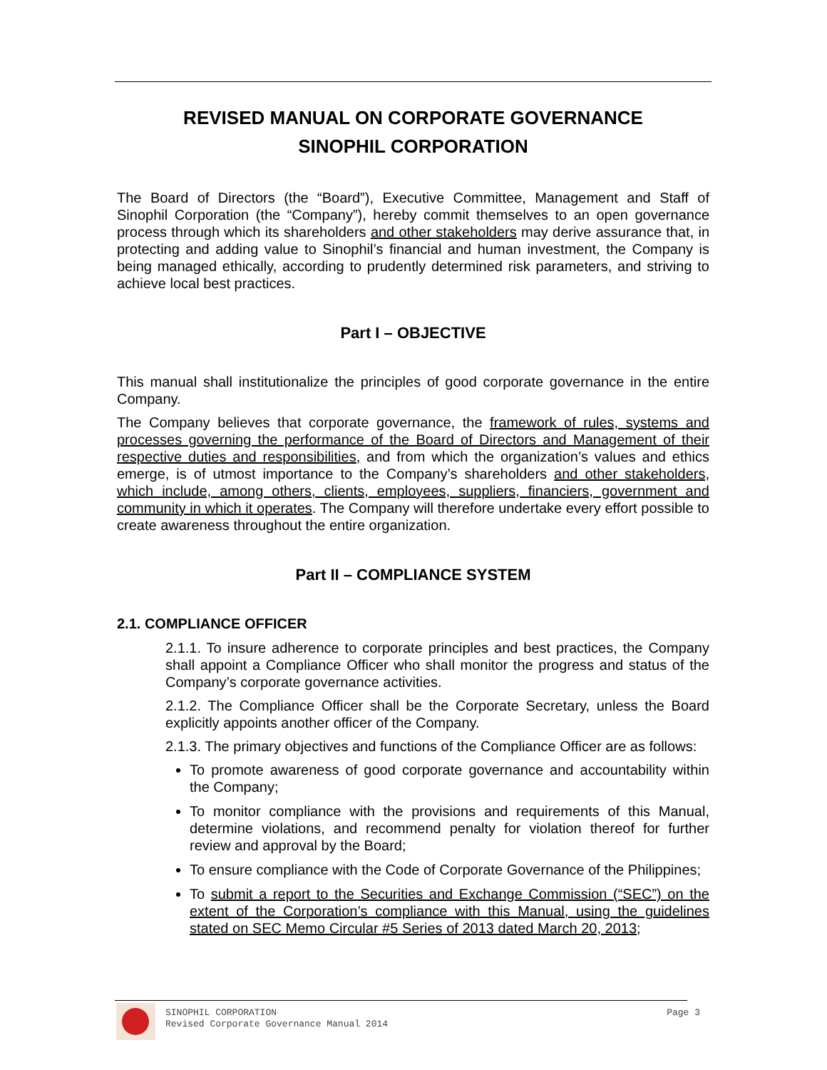REVISED MANUAL ON CORPORATE GOVERNANCE
SINOPHIL CORPORATION
The Board of Directors (the “Board”), Executive Committee, Management and Staff of Sinophil Corporation (the “Company”), hereby commit themselves to an open governance process through which its shareholders and other stakeholders may derive assurance that, in protecting and adding value to Sinophil’s financial and human investment, the Company is being managed ethically, according to prudently determined risk parameters, and striving to achieve local best practices.
Part I – OBJECTIVE
This manual shall institutionalize the principles of good corporate governance in the entire Company.
The Company believes that corporate governance, the framework of rules, systems and processes governing the performance of the Board of Directors and Management of their respective duties and responsibilities, and from which the organization’s values and ethics emerge, is of utmost importance to the Company’s shareholders and other stakeholders, which include, among others, clients, employees, suppliers, financiers, government and community in which it operates. The Company will therefore undertake every effort possible to create awareness throughout the entire organization.
Part II – COMPLIANCE SYSTEM
2.1. COMPLIANCE OFFICER
2.1.1. To insure adherence to corporate principles and best practices, the Company shall appoint a Compliance Officer who shall monitor the progress and status of the Company’s corporate governance activities.
2.1.2. The Compliance Officer shall be the Corporate Secretary, unless the Board explicitly appoints another officer of the Company.
2.1.3. The primary objectives and functions of the Compliance Officer are as follows:
To promote awareness of good corporate governance and accountability within the Company;
To monitor compliance with the provisions and requirements of this Manual, determine violations, and recommend penalty for violation thereof for further review and approval by the Board;
To ensure compliance with the Code of Corporate Governance of the Philippines;
To submit a report to the Securities and Exchange Commission (“SEC”) on the extent of the Corporation’s compliance with this Manual, using the guidelines stated on SEC Memo Circular #5 Series of 2013 dated March 20, 2013;
Page 3 SINOPHIL CORPORATION
Revised Corporate Governance Manual 2014